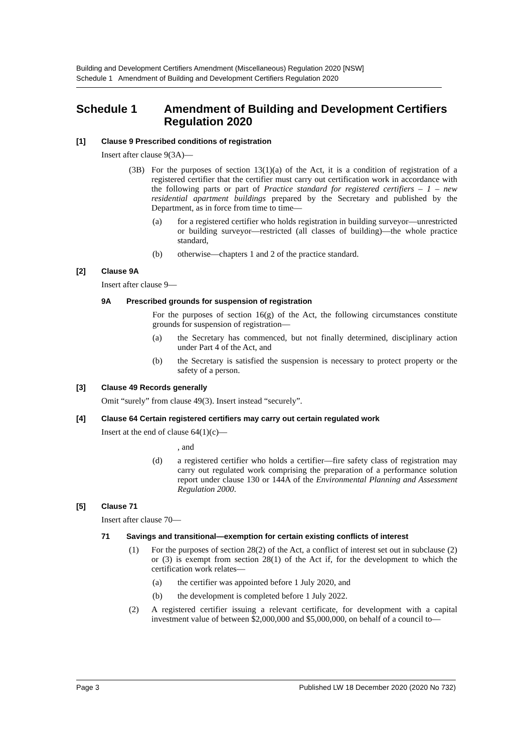Building and Development Certifiers Amendment (Miscellaneous) Regulation 2020 [NSW]
Schedule 1 Amendment of Building and Development Certifiers Regulation 2020
Schedule 1 Amendment of Building and Development Certifiers Regulation 2020
[1] Clause 9 Prescribed conditions of registration
Insert after clause 9(3A)—
(3B) For the purposes of section 13(1)(a) of the Act, it is a condition of registration of a registered certifier that the certifier must carry out certification work in accordance with the following parts or part of Practice standard for registered certifiers – 1 – new residential apartment buildings prepared by the Secretary and published by the Department, as in force from time to time—
(a) for a registered certifier who holds registration in building surveyor—unrestricted or building surveyor—restricted (all classes of building)—the whole practice standard,
(b) otherwise—chapters 1 and 2 of the practice standard.
[2] Clause 9A
Insert after clause 9—
9A Prescribed grounds for suspension of registration
For the purposes of section 16(g) of the Act, the following circumstances constitute grounds for suspension of registration—
(a) the Secretary has commenced, but not finally determined, disciplinary action under Part 4 of the Act, and
(b) the Secretary is satisfied the suspension is necessary to protect property or the safety of a person.
[3] Clause 49 Records generally
Omit “surely” from clause 49(3). Insert instead “securely”.
[4] Clause 64 Certain registered certifiers may carry out certain regulated work
Insert at the end of clause 64(1)(c)—
, and
(d) a registered certifier who holds a certifier—fire safety class of registration may carry out regulated work comprising the preparation of a performance solution report under clause 130 or 144A of the Environmental Planning and Assessment Regulation 2000.
[5] Clause 71
Insert after clause 70—
71 Savings and transitional—exemption for certain existing conflicts of interest
(1) For the purposes of section 28(2) of the Act, a conflict of interest set out in subclause (2) or (3) is exempt from section 28(1) of the Act if, for the development to which the certification work relates—
(a) the certifier was appointed before 1 July 2020, and
(b) the development is completed before 1 July 2022.
(2) A registered certifier issuing a relevant certificate, for development with a capital investment value of between $2,000,000 and $5,000,000, on behalf of a council to—
Page 3 Published LW 18 December 2020 (2020 No 732)